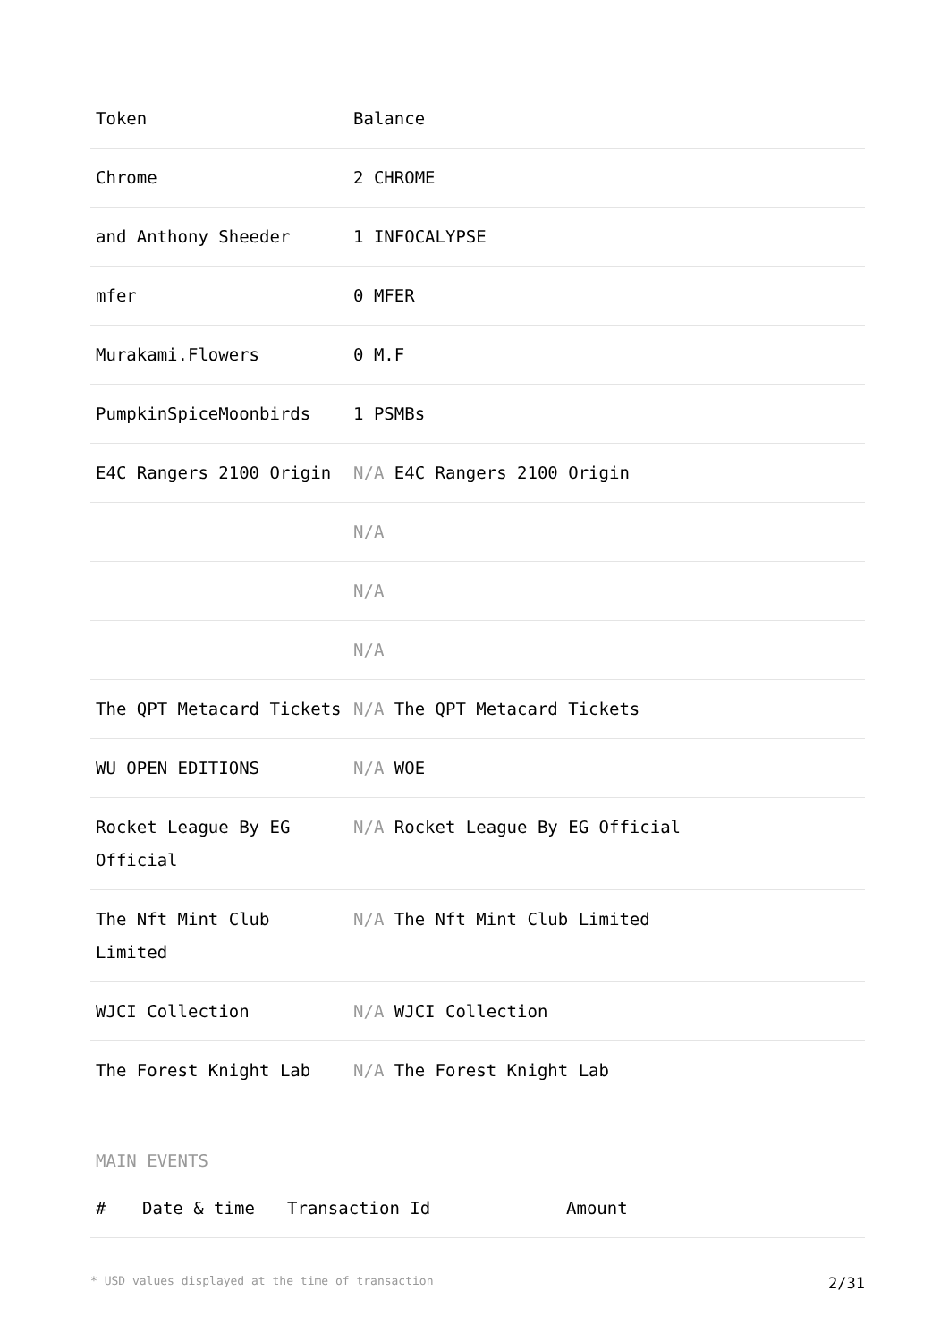| Token | Balance |
| --- | --- |
| Chrome | 2 CHROME |
| and Anthony Sheeder | 1 INFOCALYPSE |
| mfer | 0 MFER |
| Murakami.Flowers | 0 M.F |
| PumpkinSpiceMoonbirds | 1 PSMBs |
| E4C Rangers 2100 Origin | N/A E4C Rangers 2100 Origin |
| | N/A |
| | N/A |
| | N/A |
| The QPT Metacard Tickets | N/A The QPT Metacard Tickets |
| WU OPEN EDITIONS | N/A WOE |
| Rocket League By EG Official | N/A Rocket League By EG Official |
| The Nft Mint Club Limited | N/A The Nft Mint Club Limited |
| WJCI Collection | N/A WJCI Collection |
| The Forest Knight Lab | N/A The Forest Knight Lab |
MAIN EVENTS
| # | Date & time | Transaction Id | Amount |
| --- | --- | --- | --- |
* USD values displayed at the time of transaction 2/31